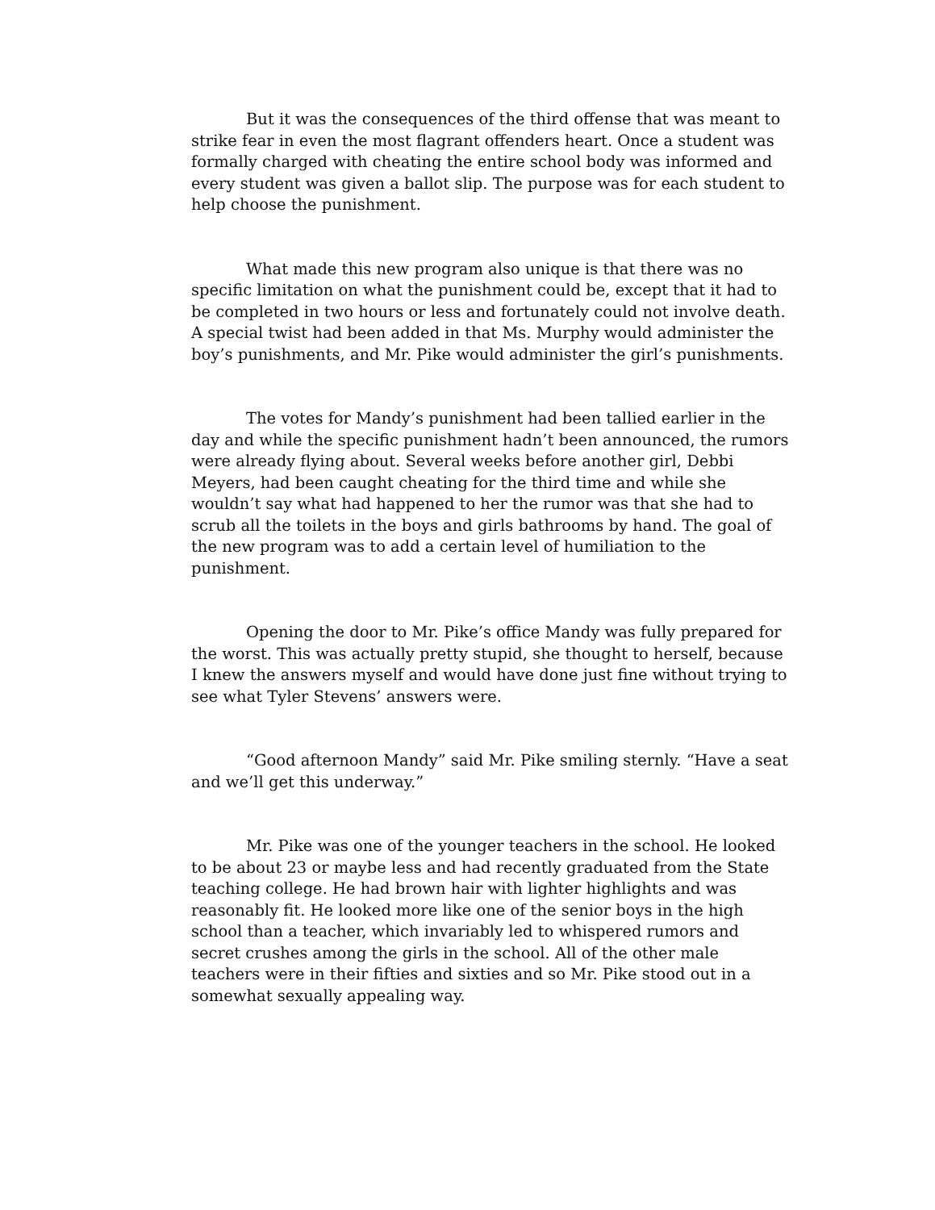But it was the consequences of the third offense that was meant to strike fear in even the most flagrant offenders heart. Once a student was formally charged with cheating the entire school body was informed and every student was given a ballot slip. The purpose was for each student to help choose the punishment.
What made this new program also unique is that there was no specific limitation on what the punishment could be, except that it had to be completed in two hours or less and fortunately could not involve death. A special twist had been added in that Ms. Murphy would administer the boy’s punishments, and Mr. Pike would administer the girl’s punishments.
The votes for Mandy’s punishment had been tallied earlier in the day and while the specific punishment hadn’t been announced, the rumors were already flying about. Several weeks before another girl, Debbi Meyers, had been caught cheating for the third time and while she wouldn’t say what had happened to her the rumor was that she had to scrub all the toilets in the boys and girls bathrooms by hand. The goal of the new program was to add a certain level of humiliation to the punishment.
Opening the door to Mr. Pike’s office Mandy was fully prepared for the worst. This was actually pretty stupid, she thought to herself, because I knew the answers myself and would have done just fine without trying to see what Tyler Stevens’ answers were.
“Good afternoon Mandy” said Mr. Pike smiling sternly. “Have a seat and we’ll get this underway.”
Mr. Pike was one of the younger teachers in the school. He looked to be about 23 or maybe less and had recently graduated from the State teaching college. He had brown hair with lighter highlights and was reasonably fit. He looked more like one of the senior boys in the high school than a teacher, which invariably led to whispered rumors and secret crushes among the girls in the school. All of the other male teachers were in their fifties and sixties and so Mr. Pike stood out in a somewhat sexually appealing way.